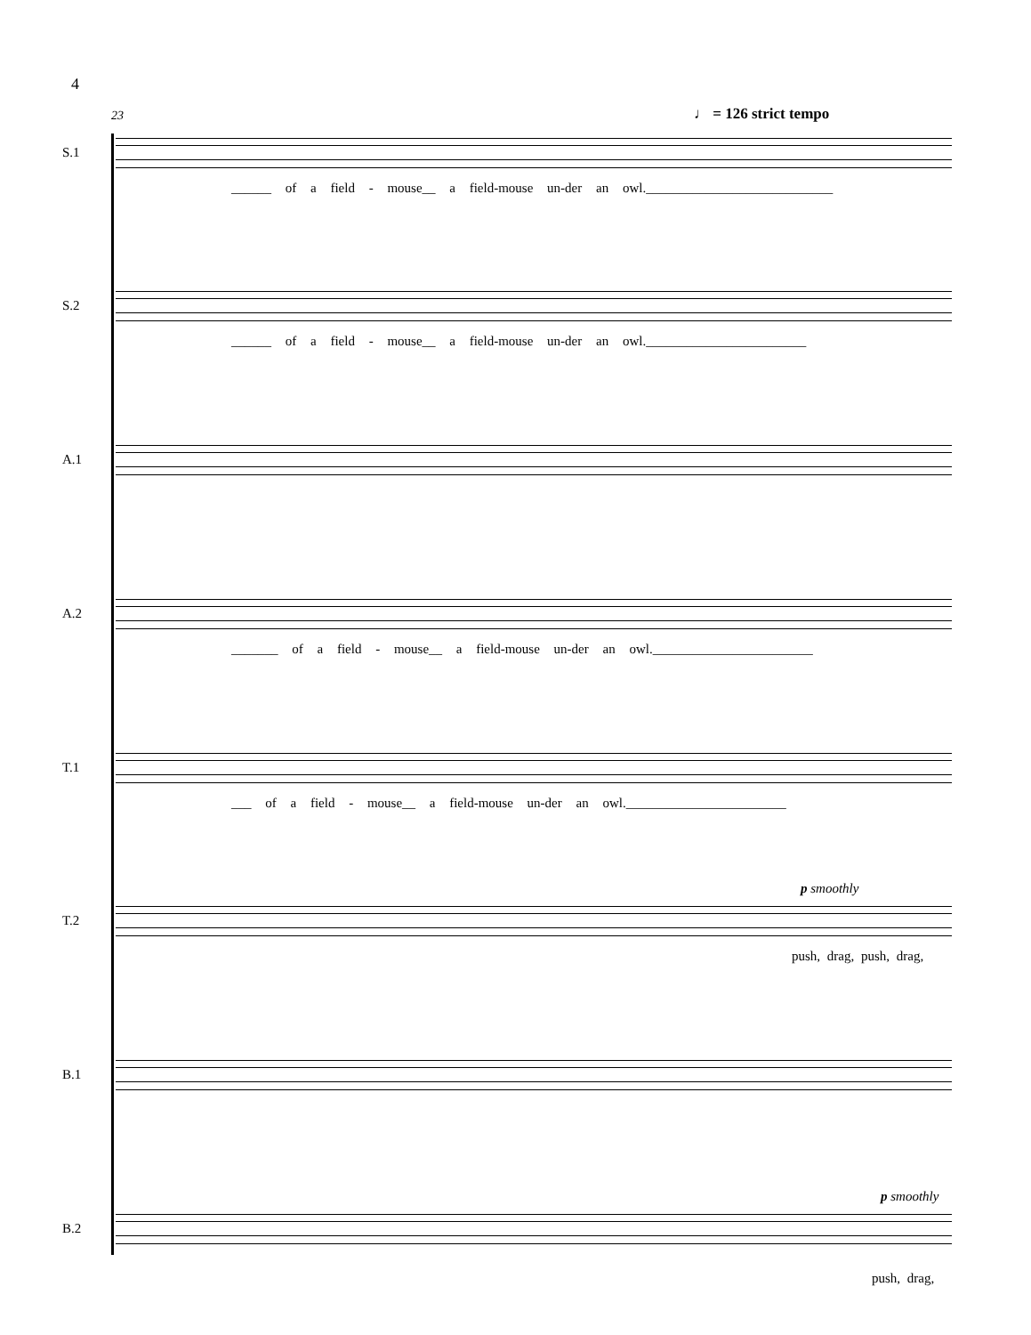4
♩ = 126 strict tempo
23
S.1
______ of a field - mouse__ a field-mouse un-der an owl.____________________________
S.2
______ of a field - mouse__ a field-mouse un-der an owl.________________________
A.1
A.2
_______ of a field - mouse__ a field-mouse un-der an owl.________________________
T.1
___ of a field - mouse__ a field-mouse un-der an owl.________________________
T.2
p smoothly
push, drag, push, drag,
B.1
B.2
p smoothly
push, drag,